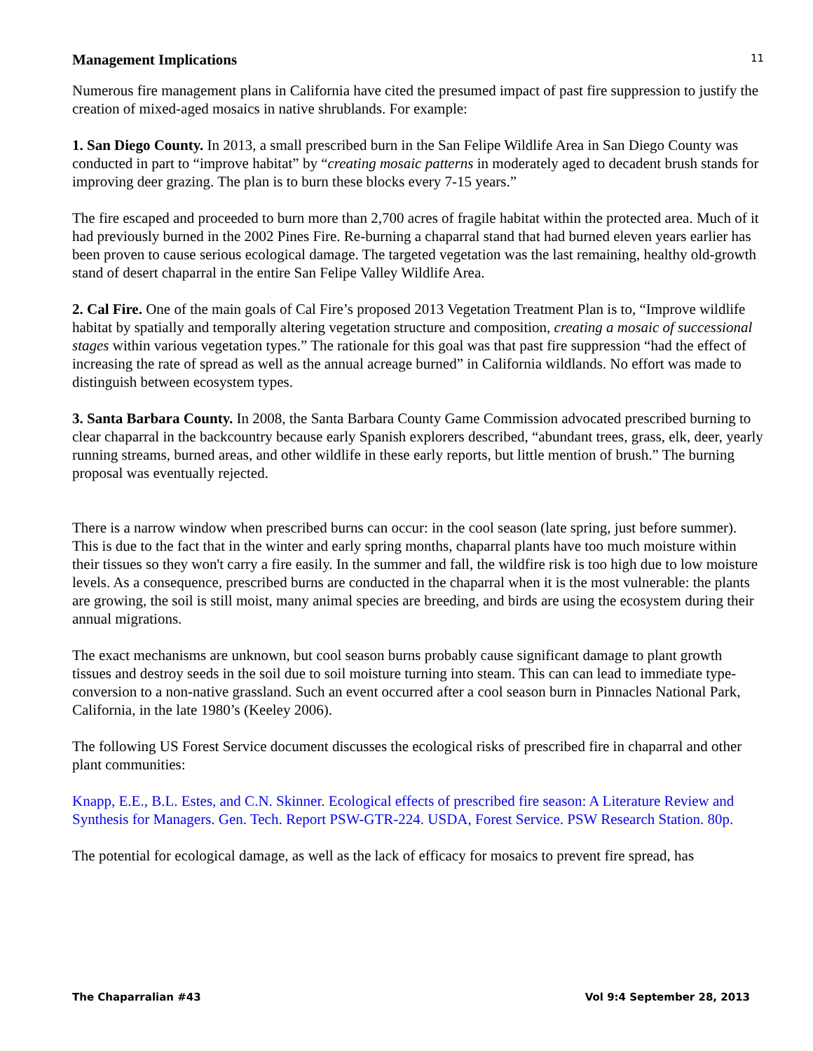11
Management Implications
Numerous fire management plans in California have cited the presumed impact of past fire suppression to justify the creation of mixed-aged mosaics in native shrublands. For example:
1. San Diego County. In 2013, a small prescribed burn in the San Felipe Wildlife Area in San Diego County was conducted in part to “improve habitat” by “creating mosaic patterns in moderately aged to decadent brush stands for improving deer grazing. The plan is to burn these blocks every 7-15 years.”
The fire escaped and proceeded to burn more than 2,700 acres of fragile habitat within the protected area. Much of it had previously burned in the 2002 Pines Fire. Re-burning a chaparral stand that had burned eleven years earlier has been proven to cause serious ecological damage. The targeted vegetation was the last remaining, healthy old-growth stand of desert chaparral in the entire San Felipe Valley Wildlife Area.
2. Cal Fire. One of the main goals of Cal Fire’s proposed 2013 Vegetation Treatment Plan is to, “Improve wildlife habitat by spatially and temporally altering vegetation structure and composition, creating a mosaic of successional stages within various vegetation types.” The rationale for this goal was that past fire suppression “had the effect of increasing the rate of spread as well as the annual acreage burned” in California wildlands. No effort was made to distinguish between ecosystem types.
3. Santa Barbara County. In 2008, the Santa Barbara County Game Commission advocated prescribed burning to clear chaparral in the backcountry because early Spanish explorers described, “abundant trees, grass, elk, deer, yearly running streams, burned areas, and other wildlife in these early reports, but little mention of brush.” The burning proposal was eventually rejected.
There is a narrow window when prescribed burns can occur: in the cool season (late spring, just before summer). This is due to the fact that in the winter and early spring months, chaparral plants have too much moisture within their tissues so they won't carry a fire easily. In the summer and fall, the wildfire risk is too high due to low moisture levels. As a consequence, prescribed burns are conducted in the chaparral when it is the most vulnerable: the plants are growing, the soil is still moist, many animal species are breeding, and birds are using the ecosystem during their annual migrations.
The exact mechanisms are unknown, but cool season burns probably cause significant damage to plant growth tissues and destroy seeds in the soil due to soil moisture turning into steam. This can can lead to immediate type-conversion to a non-native grassland. Such an event occurred after a cool season burn in Pinnacles National Park, California, in the late 1980’s (Keeley 2006).
The following US Forest Service document discusses the ecological risks of prescribed fire in chaparral and other plant communities:
Knapp, E.E., B.L. Estes, and C.N. Skinner. Ecological effects of prescribed fire season: A Literature Review and Synthesis for Managers. Gen. Tech. Report PSW-GTR-224. USDA, Forest Service. PSW Research Station. 80p.
The potential for ecological damage, as well as the lack of efficacy for mosaics to prevent fire spread, has
The Chaparralian #43 Vol 9:4 September 28, 2013